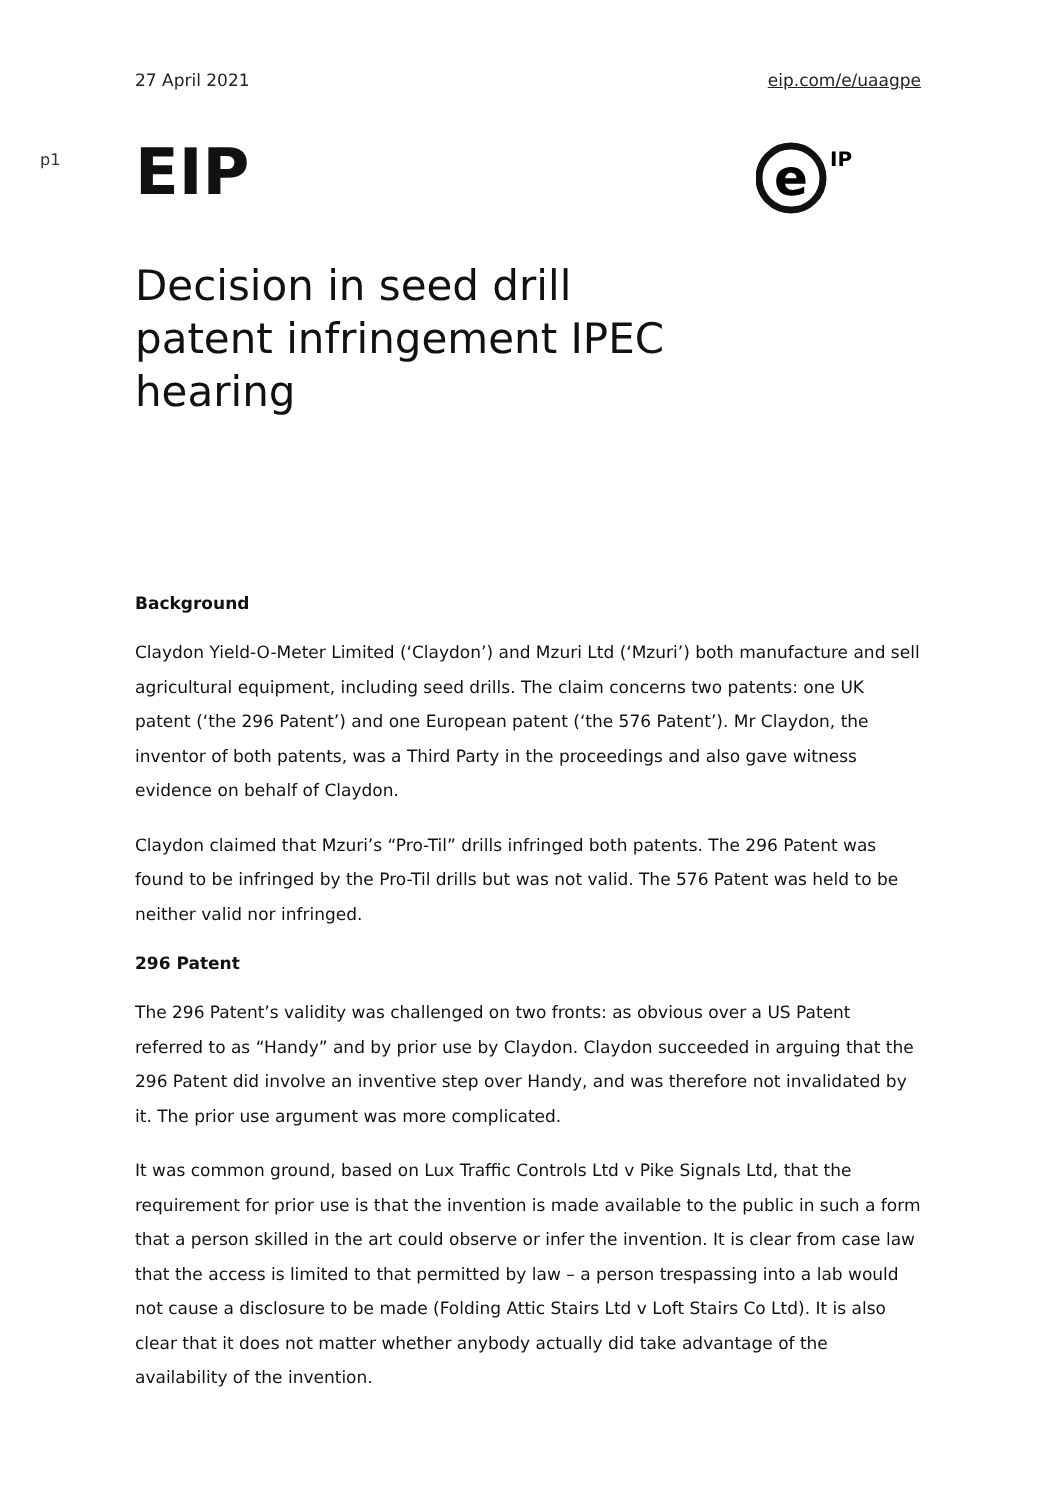27 April 2021 eip.com/e/uaagpe
p1
EIP
e
IP
Decision in seed drill patent infringement IPEC hearing
Background
Claydon Yield-O-Meter Limited (‘Claydon’) and Mzuri Ltd (‘Mzuri’) both manufacture and sell agricultural equipment, including seed drills. The claim concerns two patents: one UK patent (‘the 296 Patent’) and one European patent (‘the 576 Patent’). Mr Claydon, the inventor of both patents, was a Third Party in the proceedings and also gave witness evidence on behalf of Claydon.
Claydon claimed that Mzuri’s “Pro-Til” drills infringed both patents. The 296 Patent was found to be infringed by the Pro-Til drills but was not valid. The 576 Patent was held to be neither valid nor infringed.
296 Patent
The 296 Patent’s validity was challenged on two fronts: as obvious over a US Patent referred to as “Handy” and by prior use by Claydon. Claydon succeeded in arguing that the 296 Patent did involve an inventive step over Handy, and was therefore not invalidated by it. The prior use argument was more complicated.
It was common ground, based on Lux Traffic Controls Ltd v Pike Signals Ltd, that the requirement for prior use is that the invention is made available to the public in such a form that a person skilled in the art could observe or infer the invention. It is clear from case law that the access is limited to that permitted by law – a person trespassing into a lab would not cause a disclosure to be made (Folding Attic Stairs Ltd v Loft Stairs Co Ltd). It is also clear that it does not matter whether anybody actually did take advantage of the availability of the invention.